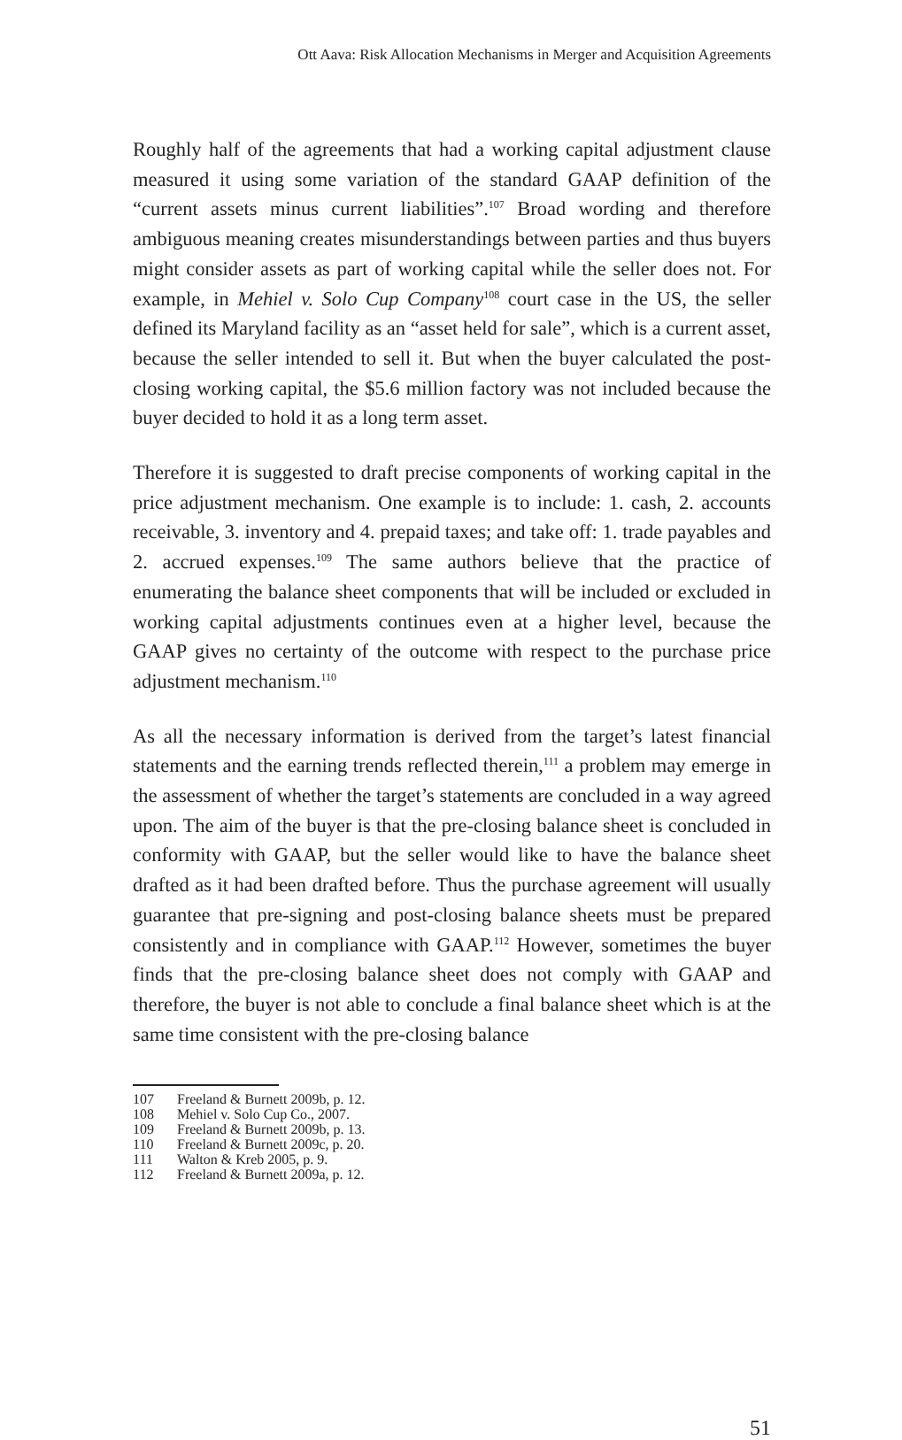Ott Aava: Risk Allocation Mechanisms in Merger and Acquisition Agreements
Roughly half of the agreements that had a working capital adjustment clause measured it using some variation of the standard GAAP definition of the “current assets minus current liabilities”.<sup>107</sup> Broad wording and therefore ambiguous meaning creates misunderstandings between parties and thus buyers might consider assets as part of working capital while the seller does not. For example, in Mehiel v. Solo Cup Company<sup>108</sup> court case in the US, the seller defined its Maryland facility as an “asset held for sale”, which is a current asset, because the seller intended to sell it. But when the buyer calculated the post-closing working capital, the $5.6 million factory was not included because the buyer decided to hold it as a long term asset.
Therefore it is suggested to draft precise components of working capital in the price adjustment mechanism. One example is to include: 1. cash, 2. accounts receivable, 3. inventory and 4. prepaid taxes; and take off: 1. trade payables and 2. accrued expenses.<sup>109</sup> The same authors believe that the practice of enumerating the balance sheet components that will be included or excluded in working capital adjustments continues even at a higher level, because the GAAP gives no certainty of the outcome with respect to the purchase price adjustment mechanism.<sup>110</sup>
As all the necessary information is derived from the target’s latest financial statements and the earning trends reflected therein,<sup>111</sup> a problem may emerge in the assessment of whether the target’s statements are concluded in a way agreed upon. The aim of the buyer is that the pre-closing balance sheet is concluded in conformity with GAAP, but the seller would like to have the balance sheet drafted as it had been drafted before. Thus the purchase agreement will usually guarantee that pre-signing and post-closing balance sheets must be prepared consistently and in compliance with GAAP.<sup>112</sup> However, sometimes the buyer finds that the pre-closing balance sheet does not comply with GAAP and therefore, the buyer is not able to conclude a final balance sheet which is at the same time consistent with the pre-closing balance
107 Freeland & Burnett 2009b, p. 12.
108 Mehiel v. Solo Cup Co., 2007.
109 Freeland & Burnett 2009b, p. 13.
110 Freeland & Burnett 2009c, p. 20.
111 Walton & Kreb 2005, p. 9.
112 Freeland & Burnett 2009a, p. 12.
51